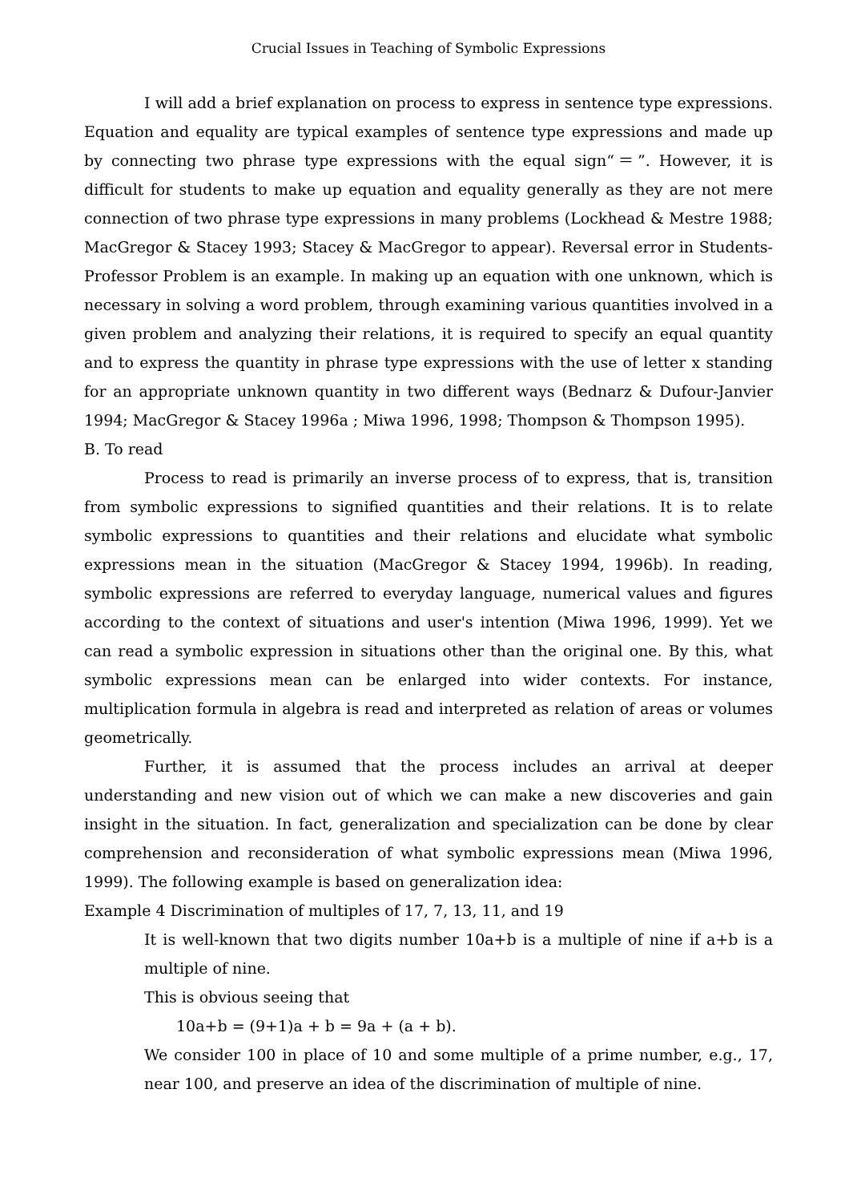Crucial Issues in Teaching of Symbolic Expressions
I will add a brief explanation on process to express in sentence type expressions. Equation and equality are typical examples of sentence type expressions and made up by connecting two phrase type expressions with the equal sign“＝”. However, it is difficult for students to make up equation and equality generally as they are not mere connection of two phrase type expressions in many problems (Lockhead & Mestre 1988; MacGregor & Stacey 1993; Stacey & MacGregor to appear). Reversal error in Students-Professor Problem is an example. In making up an equation with one unknown, which is necessary in solving a word problem, through examining various quantities involved in a given problem and analyzing their relations, it is required to specify an equal quantity and to express the quantity in phrase type expressions with the use of letter x standing for an appropriate unknown quantity in two different ways (Bednarz & Dufour-Janvier 1994; MacGregor & Stacey 1996a ; Miwa 1996, 1998; Thompson & Thompson 1995).
B. To read
Process to read is primarily an inverse process of to express, that is, transition from symbolic expressions to signified quantities and their relations. It is to relate symbolic expressions to quantities and their relations and elucidate what symbolic expressions mean in the situation (MacGregor & Stacey 1994, 1996b). In reading, symbolic expressions are referred to everyday language, numerical values and figures according to the context of situations and user's intention (Miwa 1996, 1999). Yet we can read a symbolic expression in situations other than the original one. By this, what symbolic expressions mean can be enlarged into wider contexts. For instance, multiplication formula in algebra is read and interpreted as relation of areas or volumes geometrically.
Further, it is assumed that the process includes an arrival at deeper understanding and new vision out of which we can make a new discoveries and gain insight in the situation. In fact, generalization and specialization can be done by clear comprehension and reconsideration of what symbolic expressions mean (Miwa 1996, 1999). The following example is based on generalization idea:
Example 4 Discrimination of multiples of 17, 7, 13, 11, and 19
It is well-known that two digits number 10a+b is a multiple of nine if a+b is a multiple of nine.
This is obvious seeing that
10a+b = (9+1)a + b = 9a + (a + b).
We consider 100 in place of 10 and some multiple of a prime number, e.g., 17, near 100, and preserve an idea of the discrimination of multiple of nine.